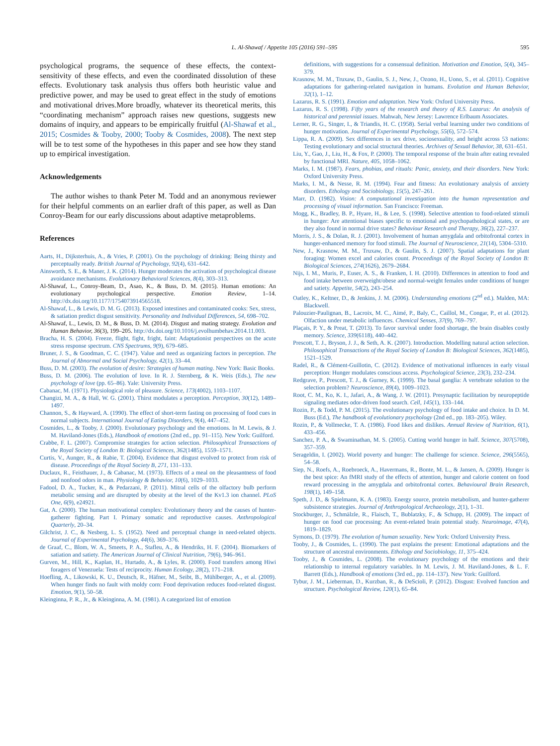L. Al-Shawaf / Appetite 105 (2016) 591–595
595
psychological programs, the sequence of these effects, the context-sensitivity of these effects, and even the coordinated dissolution of these effects. Evolutionary task analysis thus offers both heuristic value and predictive power, and may be used to great effect in the study of emotions and motivational drives.More broadly, whatever its theoretical merits, this “coordinating mechanism” approach raises new questions, suggests new domains of inquiry, and appears to be empirically fruitful (Al-Shawaf et al., 2015; Cosmides & Tooby, 2000; Tooby & Cosmides, 2008). The next step will be to test some of the hypotheses in this paper and see how they stand up to empirical investigation.
Acknowledgements
The author wishes to thank Peter M. Todd and an anonymous reviewer for their helpful comments on an earlier draft of this paper, as well as Dan Conroy-Beam for our early discussions about adaptive metaproblems.
References
Aarts, H., Dijksterhuis, A., & Vries, P. (2001). On the psychology of drinking: Being thirsty and perceptually ready. British Journal of Psychology, 92(4), 631–642.
Ainsworth, S. E., & Maner, J. K. (2014). Hunger moderates the activation of psychological disease avoidance mechanisms. Evolutionary Behavioral Sciences, 8(4), 303–313.
Al-Shawaf, L., Conroy-Beam, D., Asao, K., & Buss, D. M. (2015). Human emotions: An evolutionary psychological perspective. Emotion Review, 1–14. http://dx.doi.org/10.1177/1754073914565518.
Al-Shawaf, L., & Lewis, D. M. G. (2013). Exposed intestines and contaminated cooks: Sex, stress, & satiation predict disgust sensitivity. Personality and Individual Differences, 54, 698–702.
Al-Shawaf, L., Lewis, D. M., & Buss, D. M. (2014). Disgust and mating strategy. Evolution and Human Behavior, 36(3), 199–205. http://dx.doi.org/10.1016/j.evolhumbehav.2014.11.003.
Bracha, H. S. (2004). Freeze, flight, fight, fright, faint: Adaptationist perspectives on the acute stress response spectrum. CNS Spectrums, 9(9), 679–685.
Bruner, J. S., & Goodman, C. C. (1947). Value and need as organizing factors in perception. The Journal of Abnormal and Social Psychology, 42(1), 33–44.
Buss, D. M. (2003). The evolution of desire: Strategies of human mating. New York: Basic Books.
Buss, D. M. (2006). The evolution of love. In R. J. Sternberg, & K. Weis (Eds.), The new psychology of love (pp. 65–86). Yale: University Press.
Cabanac, M. (1971). Physiological role of pleasure. Science, 173(4002), 1103–1107.
Changizi, M. A., & Hall, W. G. (2001). Thirst modulates a perception. Perception, 30(12), 1489–1497.
Channon, S., & Hayward, A. (1990). The effect of short-term fasting on processing of food cues in normal subjects. International Journal of Eating Disorders, 9(4), 447–452.
Cosmides, L., & Tooby, J. (2000). Evolutionary psychology and the emotions. In M. Lewis, & J. M. Haviland-Jones (Eds.), Handbook of emotions (2nd ed., pp. 91–115). New York: Guilford.
Crabbe, F. L. (2007). Compromise strategies for action selection. Philosophical Transactions of the Royal Society of London B: Biological Sciences, 362(1485), 1559–1571.
Curtis, V., Aunger, R., & Rabie, T. (2004). Evidence that disgust evolved to protect from risk of disease. Proceedings of the Royal Society B, 271, 131–133.
Duclaux, R., Feisthauer, J., & Cabanac, M. (1973). Effects of a meal on the pleasantness of food and nonfood odors in man. Physiology & Behavior, 10(6), 1029–1033.
Fadool, D. A., Tucker, K., & Pedarzani, P. (2011). Mitral cells of the olfactory bulb perform metabolic sensing and are disrupted by obesity at the level of the Kv1.3 ion channel. PLoS One, 6(9), e24921.
Gat, A. (2000). The human motivational complex: Evolutionary theory and the causes of hunter-gatherer fighting. Part I. Primary somatic and reproductive causes. Anthropological Quarterly, 20–34.
Gilchrist, J. C., & Nesberg, L. S. (1952). Need and perceptual change in need-related objects. Journal of Experimental Psychology, 44(6), 369–376.
de Graaf, C., Blom, W. A., Smeets, P. A., Stafleu, A., & Hendriks, H. F. (2004). Biomarkers of satiation and satiety. The American Journal of Clinical Nutrition, 79(6), 946–961.
Gurven, M., Hill, K., Kaplan, H., Hurtado, A., & Lyles, R. (2000). Food transfers among Hiwi foragers of Venezuela: Tests of reciprocity. Human Ecology, 28(2), 171–218.
Hoefling, A., Likowski, K. U., Deutsch, R., Häfner, M., Seibt, B., Mühlberger, A., et al. (2009). When hunger finds no fault with moldy corn: Food deprivation reduces food-related disgust. Emotion, 9(1), 50–58.
Kleinginna, P. R., Jr., & Kleinginna, A. M. (1981). A categorized list of emotion
definitions, with suggestions for a consensual definition. Motivation and Emotion, 5(4), 345–379.
Krasnow, M. M., Truxaw, D., Gaulin, S. J., New, J., Ozono, H., Uono, S., et al. (2011). Cognitive adaptations for gathering-related navigation in humans. Evolution and Human Behavior, 32(1), 1–12.
Lazarus, R. S. (1991). Emotion and adaptation. New York: Oxford University Press.
Lazarus, R. S. (1998). Fifty years of the research and theory of R.S. Lazarus: An analysis of historical and perennial issues. Mahwah, New Jersey: Lawrence Erlbaum Associates.
Lerner, R. G., Singer, I., & Triandis, H. C. (1958). Serial verbal learning under two conditions of hunger motivation. Journal of Experimental Psychology, 55(6), 572–574.
Lippa, R. A. (2009). Sex differences in sex drive, sociosexuality, and height across 53 nations: Testing evolutionary and social structural theories. Archives of Sexual Behavior, 38, 631–651.
Liu, Y., Gao, J., Liu, H., & Fox, P. (2000). The temporal response of the brain after eating revealed by functional MRI. Nature, 405, 1058–1062.
Marks, I. M. (1987). Fears, phobias, and rituals: Panic, anxiety, and their disorders. New York: Oxford University Press.
Marks, I. M., & Nesse, R. M. (1994). Fear and fitness: An evolutionary analysis of anxiety disorders. Ethology and Sociobiology, 15(5), 247–261.
Marr, D. (1982). Vision: A computational investigation into the human representation and processing of visual information. San Francisco: Freeman.
Mogg, K., Bradley, B. P., Hyare, H., & Lee, S. (1998). Selective attention to food-related stimuli in hunger: Are attentional biases specific to emotional and psychopathological states, or are they also found in normal drive states? Behaviour Research and Therapy, 36(2), 227–237.
Morris, J. S., & Dolan, R. J. (2001). Involvement of human amygdala and orbitofrontal cortex in hunger-enhanced memory for food stimuli. The Journal of Neuroscience, 21(14), 5304–5310.
New, J., Krasnow, M. M., Truxaw, D., & Gaulin, S. J. (2007). Spatial adaptations for plant foraging: Women excel and calories count. Proceedings of the Royal Society of London B: Biological Sciences, 274(1626), 2679–2684.
Nijs, I. M., Muris, P., Euser, A. S., & Franken, I. H. (2010). Differences in attention to food and food intake between overweight/obese and normal-weight females under conditions of hunger and satiety. Appetite, 54(2), 243–254.
Oatley, K., Keltner, D., & Jenkins, J. M. (2006). Understanding emotions (2<sup>nd</sup> ed.). Malden, MA: Blackwell.
Palouzier-Paulignan, B., Lacroix, M. C., Aimé, P., Baly, C., Caillol, M., Congar, P., et al. (2012). Olfaction under metabolic influences. Chemical Senses, 37(9), 769–797.
Plaçais, P. Y., & Preat, T. (2013). To favor survival under food shortage, the brain disables costly memory. Science, 339(6118), 440–442.
Prescott, T. J., Bryson, J. J., & Seth, A. K. (2007). Introduction. Modelling natural action selection. Philosophical Transactions of the Royal Society of London B: Biological Sciences, 362(1485), 1521–1529.
Radel, R., & Clément-Guillotin, C. (2012). Evidence of motivational influences in early visual perception: Hunger modulates conscious access. Psychological Science, 23(3), 232–234.
Redgrave, P., Prescott, T. J., & Gurney, K. (1999). The basal ganglia: A vertebrate solution to the selection problem? Neuroscience, 89(4), 1009–1023.
Root, C. M., Ko, K. I., Jafari, A., & Wang, J. W. (2011). Presynaptic facilitation by neuropeptide signaling mediates odor-driven food search. Cell, 145(1), 133–144.
Rozin, P., & Todd, P. M. (2015). The evolutionary psychology of food intake and choice. In D. M. Buss (Ed.), The handbook of evolutionary psychology (2nd ed., pp. 183–205). Wiley.
Rozin, P., & Vollmecke, T. A. (1986). Food likes and dislikes. Annual Review of Nutrition, 6(1), 433–456.
Sanchez, P. A., & Swaminathan, M. S. (2005). Cutting world hunger in half. Science, 307(5708), 357–359.
Serageldin, I. (2002). World poverty and hunger: The challenge for science. Science, 296(5565), 54–58.
Siep, N., Roefs, A., Roebroeck, A., Havermans, R., Bonte, M. L., & Jansen, A. (2009). Hunger is the best spice: An fMRI study of the effects of attention, hunger and calorie content on food reward processing in the amygdala and orbitofrontal cortex. Behavioural Brain Research, 198(1), 149–158.
Speth, J. D., & Spielmann, K. A. (1983). Energy source, protein metabolism, and hunter-gatherer subsistence strategies. Journal of Anthropological Archaeology, 2(1), 1–31.
Stockburger, J., Schmälzle, R., Flaisch, T., Bublatzky, F., & Schupp, H. (2009). The impact of hunger on food cue processing: An event-related brain potential study. Neuroimage, 47(4), 1819–1829.
Symons, D. (1979). The evolution of human sexuality. New York: Oxford University Press.
Tooby, J., & Cosmides, L. (1990). The past explains the present: Emotional adaptations and the structure of ancestral environments. Ethology and Sociobiology, 11, 375–424.
Tooby, J., & Cosmides, L. (2008). The evolutionary psychology of the emotions and their relationship to internal regulatory variables. In M. Lewis, J. M. Haviland-Jones, & L. F. Barrett (Eds.), Handbook of emotions (3rd ed., pp. 114–137). New York: Guilford.
Tybur, J. M., Lieberman, D., Kurzban, R., & DeScioli, P. (2012). Disgust: Evolved function and structure. Psychological Review, 120(1), 65–84.